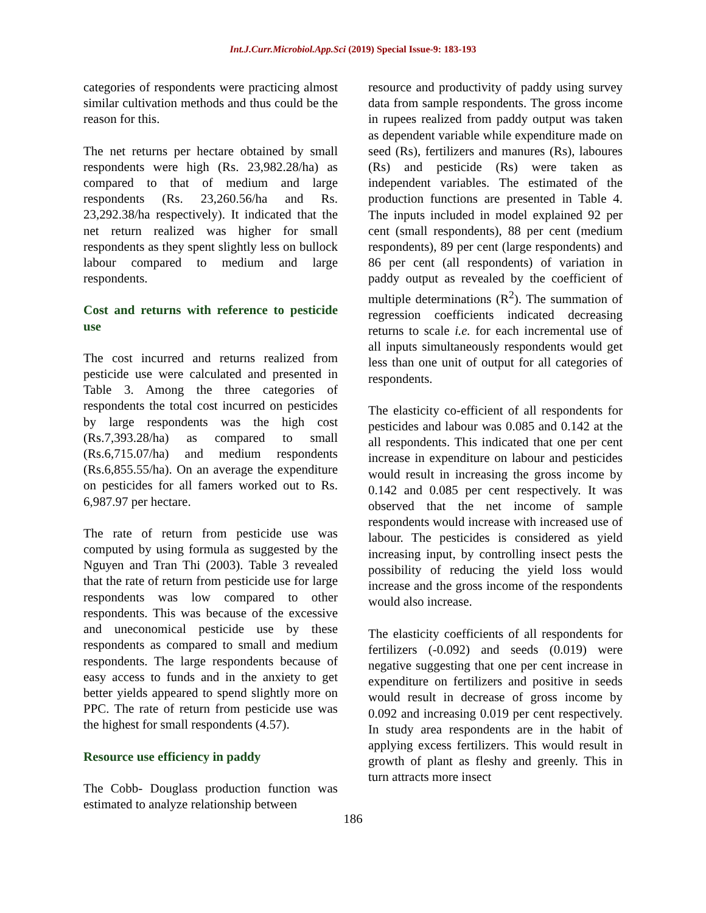Int.J.Curr.Microbiol.App.Sci (2019) Special Issue-9: 183-193
categories of respondents were practicing almost similar cultivation methods and thus could be the reason for this.
The net returns per hectare obtained by small respondents were high (Rs. 23,982.28/ha) as compared to that of medium and large respondents (Rs. 23,260.56/ha and Rs. 23,292.38/ha respectively). It indicated that the net return realized was higher for small respondents as they spent slightly less on bullock labour compared to medium and large respondents.
Cost and returns with reference to pesticide use
The cost incurred and returns realized from pesticide use were calculated and presented in Table 3. Among the three categories of respondents the total cost incurred on pesticides by large respondents was the high cost (Rs.7,393.28/ha) as compared to small (Rs.6,715.07/ha) and medium respondents (Rs.6,855.55/ha). On an average the expenditure on pesticides for all famers worked out to Rs. 6,987.97 per hectare.
The rate of return from pesticide use was computed by using formula as suggested by the Nguyen and Tran Thi (2003). Table 3 revealed that the rate of return from pesticide use for large respondents was low compared to other respondents. This was because of the excessive and uneconomical pesticide use by these respondents as compared to small and medium respondents. The large respondents because of easy access to funds and in the anxiety to get better yields appeared to spend slightly more on PPC. The rate of return from pesticide use was the highest for small respondents (4.57).
Resource use efficiency in paddy
The Cobb- Douglass production function was estimated to analyze relationship between
resource and productivity of paddy using survey data from sample respondents. The gross income in rupees realized from paddy output was taken as dependent variable while expenditure made on seed (Rs), fertilizers and manures (Rs), laboures (Rs) and pesticide (Rs) were taken as independent variables. The estimated of the production functions are presented in Table 4. The inputs included in model explained 92 per cent (small respondents), 88 per cent (medium respondents), 89 per cent (large respondents) and 86 per cent (all respondents) of variation in paddy output as revealed by the coefficient of multiple determinations (R<sup>2</sup>). The summation of regression coefficients indicated decreasing returns to scale i.e. for each incremental use of all inputs simultaneously respondents would get less than one unit of output for all categories of respondents.
The elasticity co-efficient of all respondents for pesticides and labour was 0.085 and 0.142 at the all respondents. This indicated that one per cent increase in expenditure on labour and pesticides would result in increasing the gross income by 0.142 and 0.085 per cent respectively. It was observed that the net income of sample respondents would increase with increased use of labour. The pesticides is considered as yield increasing input, by controlling insect pests the possibility of reducing the yield loss would increase and the gross income of the respondents would also increase.
The elasticity coefficients of all respondents for fertilizers (-0.092) and seeds (0.019) were negative suggesting that one per cent increase in expenditure on fertilizers and positive in seeds would result in decrease of gross income by 0.092 and increasing 0.019 per cent respectively. In study area respondents are in the habit of applying excess fertilizers. This would result in growth of plant as fleshy and greenly. This in turn attracts more insect
186